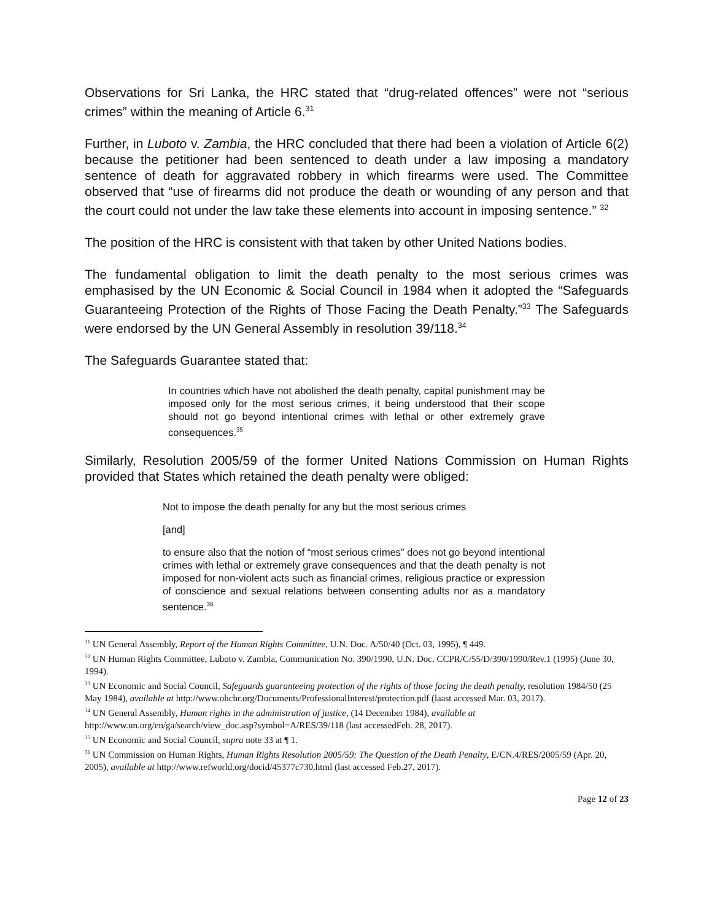Observations for Sri Lanka, the HRC stated that “drug-related offences” were not “serious crimes” within the meaning of Article 6.<sup>31</sup>
Further, in Luboto v. Zambia, the HRC concluded that there had been a violation of Article 6(2) because the petitioner had been sentenced to death under a law imposing a mandatory sentence of death for aggravated robbery in which firearms were used. The Committee observed that “use of firearms did not produce the death or wounding of any person and that the court could not under the law take these elements into account in imposing sentence.” <sup>32</sup>
The position of the HRC is consistent with that taken by other United Nations bodies.
The fundamental obligation to limit the death penalty to the most serious crimes was emphasised by the UN Economic & Social Council in 1984 when it adopted the “Safeguards Guaranteeing Protection of the Rights of Those Facing the Death Penalty.”<sup>33</sup> The Safeguards were endorsed by the UN General Assembly in resolution 39/118.<sup>34</sup>
The Safeguards Guarantee stated that:
In countries which have not abolished the death penalty, capital punishment may be imposed only for the most serious crimes, it being understood that their scope should not go beyond intentional crimes with lethal or other extremely grave consequences.<sup>35</sup>
Similarly, Resolution 2005/59 of the former United Nations Commission on Human Rights provided that States which retained the death penalty were obliged:
Not to impose the death penalty for any but the most serious crimes
[and]
to ensure also that the notion of “most serious crimes” does not go beyond intentional crimes with lethal or extremely grave consequences and that the death penalty is not imposed for non-violent acts such as financial crimes, religious practice or expression of conscience and sexual relations between consenting adults nor as a mandatory sentence.<sup>36</sup>
<sup>31</sup> UN General Assembly, Report of the Human Rights Committee, U.N. Doc. A/50/40 (Oct. 03, 1995), ¶ 449.
<sup>32</sup> UN Human Rights Committee, Luboto v. Zambia, Communication No. 390/1990, U.N. Doc. CCPR/C/55/D/390/1990/Rev.1 (1995) (June 30, 1994).
<sup>33</sup> UN Economic and Social Council, Safeguards guaranteeing protection of the rights of those facing the death penalty, resolution 1984/50 (25 May 1984), available at http://www.ohchr.org/Documents/ProfessionalInterest/protection.pdf (laast accessed Mar. 03, 2017).
<sup>34</sup> UN General Assembly, Human rights in the administration of justice, (14 December 1984), available at http://www.un.org/en/ga/search/view_doc.asp?symbol=A/RES/39/118 (last accessedFeb. 28, 2017).
<sup>35</sup> UN Economic and Social Council, supra note 33 at ¶ 1.
<sup>36</sup> UN Commission on Human Rights, Human Rights Resolution 2005/59: The Question of the Death Penalty, E/CN.4/RES/2005/59 (Apr. 20, 2005), available at http://www.refworld.org/docid/45377c730.html (last accessed Feb.27, 2017).
Page 12 of 23